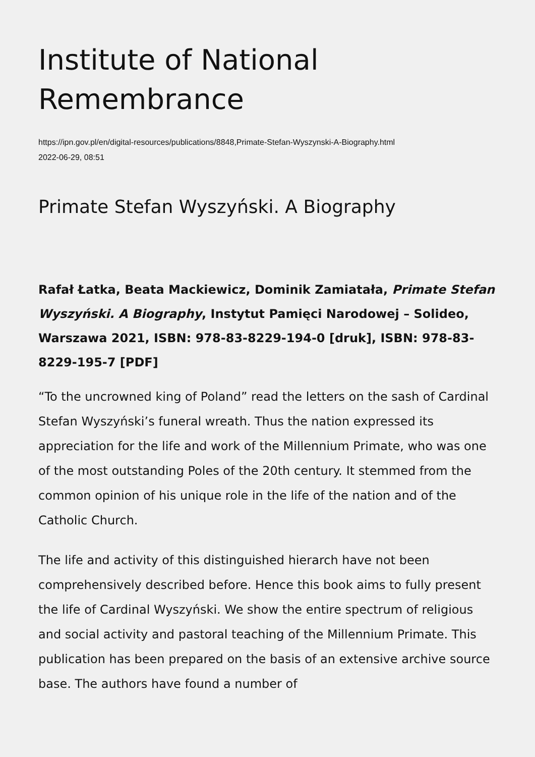Institute of National Remembrance
https://ipn.gov.pl/en/digital-resources/publications/8848,Primate-Stefan-Wyszynski-A-Biography.html
2022-06-29, 08:51
Primate Stefan Wyszyński. A Biography
Rafał Łatka, Beata Mackiewicz, Dominik Zamiatała, Primate Stefan Wyszyński. A Biography, Instytut Pamięci Narodowej – Solideo, Warszawa 2021, ISBN: 978-83-8229-194-0 [druk], ISBN: 978-83-8229-195-7 [PDF]
“To the uncrowned king of Poland” read the letters on the sash of Cardinal Stefan Wyszyński’s funeral wreath. Thus the nation expressed its appreciation for the life and work of the Millennium Primate, who was one of the most outstanding Poles of the 20th century. It stemmed from the common opinion of his unique role in the life of the nation and of the Catholic Church.
The life and activity of this distinguished hierarch have not been comprehensively described before. Hence this book aims to fully present the life of Cardinal Wyszyński. We show the entire spectrum of religious and social activity and pastoral teaching of the Millennium Primate. This publication has been prepared on the basis of an extensive archive source base. The authors have found a number of